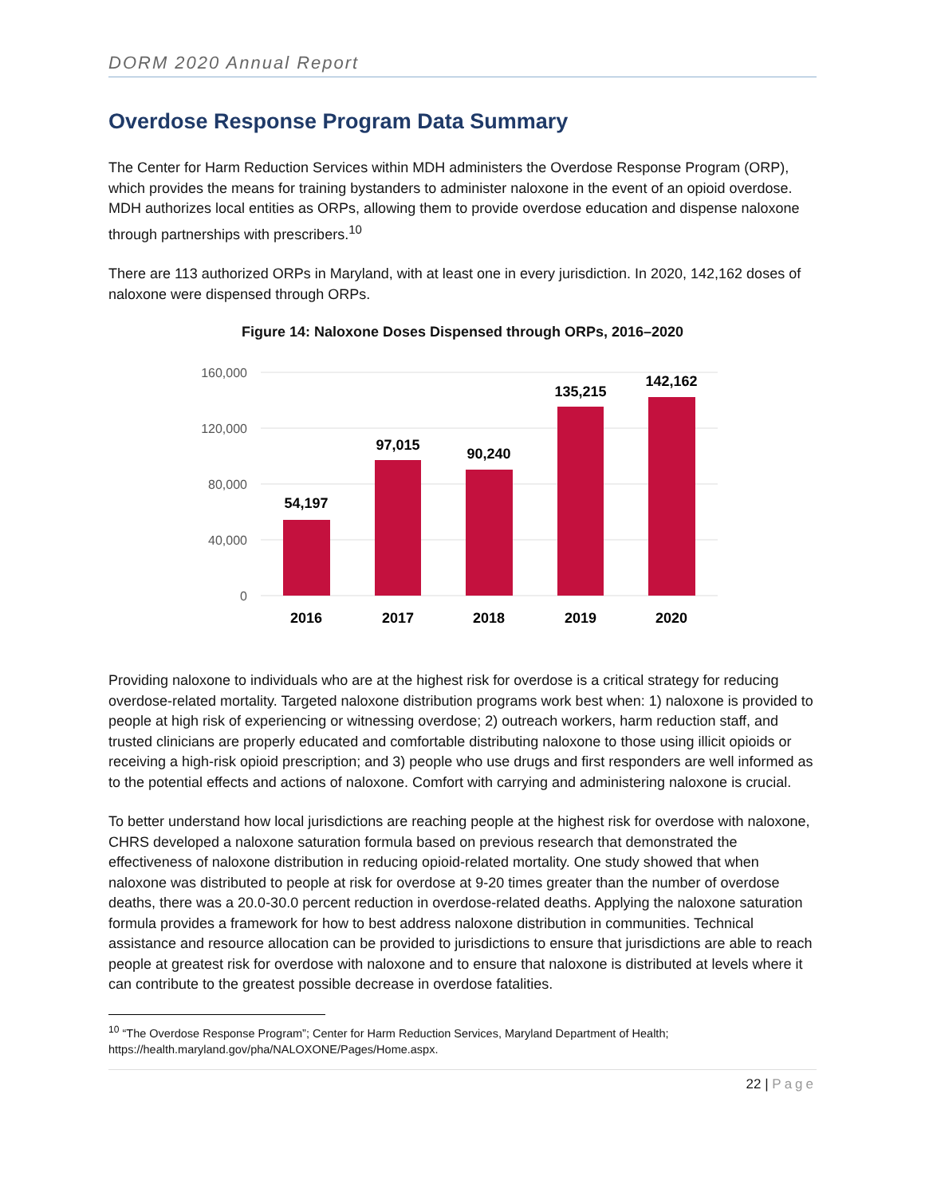DORM 2020 Annual Report
Overdose Response Program Data Summary
The Center for Harm Reduction Services within MDH administers the Overdose Response Program (ORP), which provides the means for training bystanders to administer naloxone in the event of an opioid overdose. MDH authorizes local entities as ORPs, allowing them to provide overdose education and dispense naloxone through partnerships with prescribers.<sup>10</sup>
There are 113 authorized ORPs in Maryland, with at least one in every jurisdiction. In 2020, 142,162 doses of naloxone were dispensed through ORPs.
Figure 14: Naloxone Doses Dispensed through ORPs, 2016–2020
160,000
120,000
80,000
40,000
0
54,197
97,015
90,240
135,215
142,162
2016
2017
2018
2019
2020
Providing naloxone to individuals who are at the highest risk for overdose is a critical strategy for reducing overdose-related mortality. Targeted naloxone distribution programs work best when: 1) naloxone is provided to people at high risk of experiencing or witnessing overdose; 2) outreach workers, harm reduction staff, and trusted clinicians are properly educated and comfortable distributing naloxone to those using illicit opioids or receiving a high-risk opioid prescription; and 3) people who use drugs and first responders are well informed as to the potential effects and actions of naloxone. Comfort with carrying and administering naloxone is crucial.
To better understand how local jurisdictions are reaching people at the highest risk for overdose with naloxone, CHRS developed a naloxone saturation formula based on previous research that demonstrated the effectiveness of naloxone distribution in reducing opioid-related mortality. One study showed that when naloxone was distributed to people at risk for overdose at 9-20 times greater than the number of overdose deaths, there was a 20.0-30.0 percent reduction in overdose-related deaths. Applying the naloxone saturation formula provides a framework for how to best address naloxone distribution in communities. Technical assistance and resource allocation can be provided to jurisdictions to ensure that jurisdictions are able to reach people at greatest risk for overdose with naloxone and to ensure that naloxone is distributed at levels where it can contribute to the greatest possible decrease in overdose fatalities.
<sup>10</sup> “The Overdose Response Program”; Center for Harm Reduction Services, Maryland Department of Health; https://health.maryland.gov/pha/NALOXONE/Pages/Home.aspx.
22 | Page